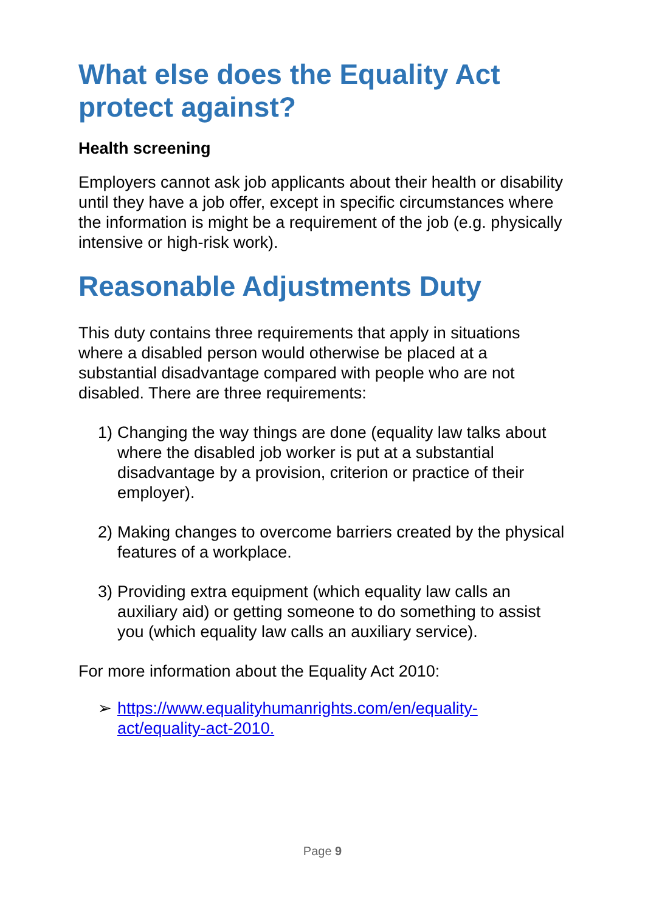What else does the Equality Act protect against?
Health screening
Employers cannot ask job applicants about their health or disability until they have a job offer, except in specific circumstances where the information is might be a requirement of the job (e.g. physically intensive or high-risk work).
Reasonable Adjustments Duty
This duty contains three requirements that apply in situations where a disabled person would otherwise be placed at a substantial disadvantage compared with people who are not disabled. There are three requirements:
1) Changing the way things are done (equality law talks about where the disabled job worker is put at a substantial disadvantage by a provision, criterion or practice of their employer).
2) Making changes to overcome barriers created by the physical features of a workplace.
3) Providing extra equipment (which equality law calls an auxiliary aid) or getting someone to do something to assist you (which equality law calls an auxiliary service).
For more information about the Equality Act 2010:
➢ https://www.equalityhumanrights.com/en/equality-act/equality-act-2010.
Page 9